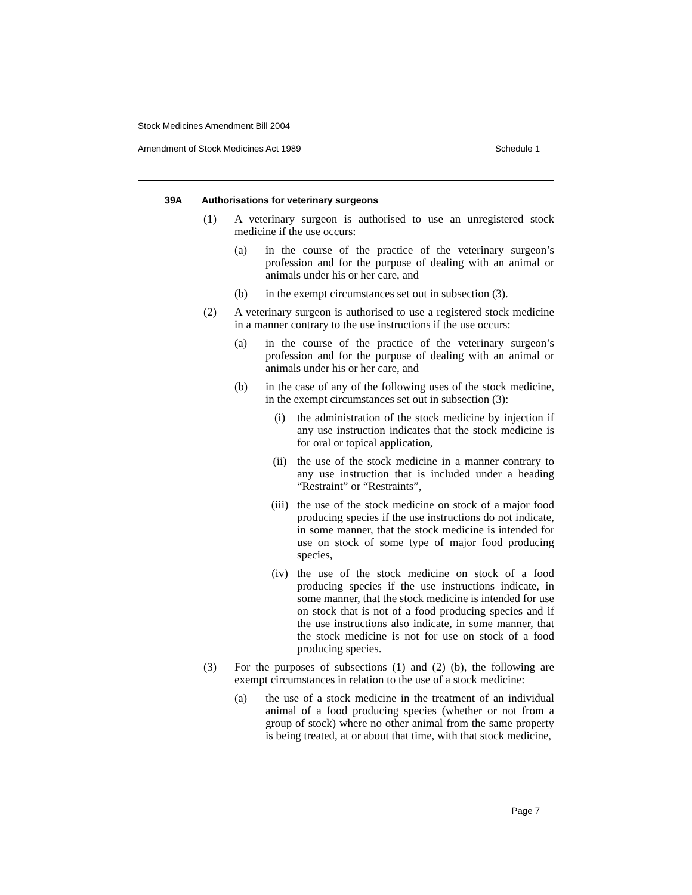Stock Medicines Amendment Bill 2004
Amendment of Stock Medicines Act 1989 Schedule 1
39A Authorisations for veterinary surgeons
(1) A veterinary surgeon is authorised to use an unregistered stock medicine if the use occurs:
(a) in the course of the practice of the veterinary surgeon’s profession and for the purpose of dealing with an animal or animals under his or her care, and
(b) in the exempt circumstances set out in subsection (3).
(2) A veterinary surgeon is authorised to use a registered stock medicine in a manner contrary to the use instructions if the use occurs:
(a) in the course of the practice of the veterinary surgeon’s profession and for the purpose of dealing with an animal or animals under his or her care, and
(b) in the case of any of the following uses of the stock medicine, in the exempt circumstances set out in subsection (3):
(i) the administration of the stock medicine by injection if any use instruction indicates that the stock medicine is for oral or topical application,
(ii) the use of the stock medicine in a manner contrary to any use instruction that is included under a heading “Restraint” or “Restraints”,
(iii) the use of the stock medicine on stock of a major food producing species if the use instructions do not indicate, in some manner, that the stock medicine is intended for use on stock of some type of major food producing species,
(iv) the use of the stock medicine on stock of a food producing species if the use instructions indicate, in some manner, that the stock medicine is intended for use on stock that is not of a food producing species and if the use instructions also indicate, in some manner, that the stock medicine is not for use on stock of a food producing species.
(3) For the purposes of subsections (1) and (2) (b), the following are exempt circumstances in relation to the use of a stock medicine:
(a) the use of a stock medicine in the treatment of an individual animal of a food producing species (whether or not from a group of stock) where no other animal from the same property is being treated, at or about that time, with that stock medicine,
Page 7